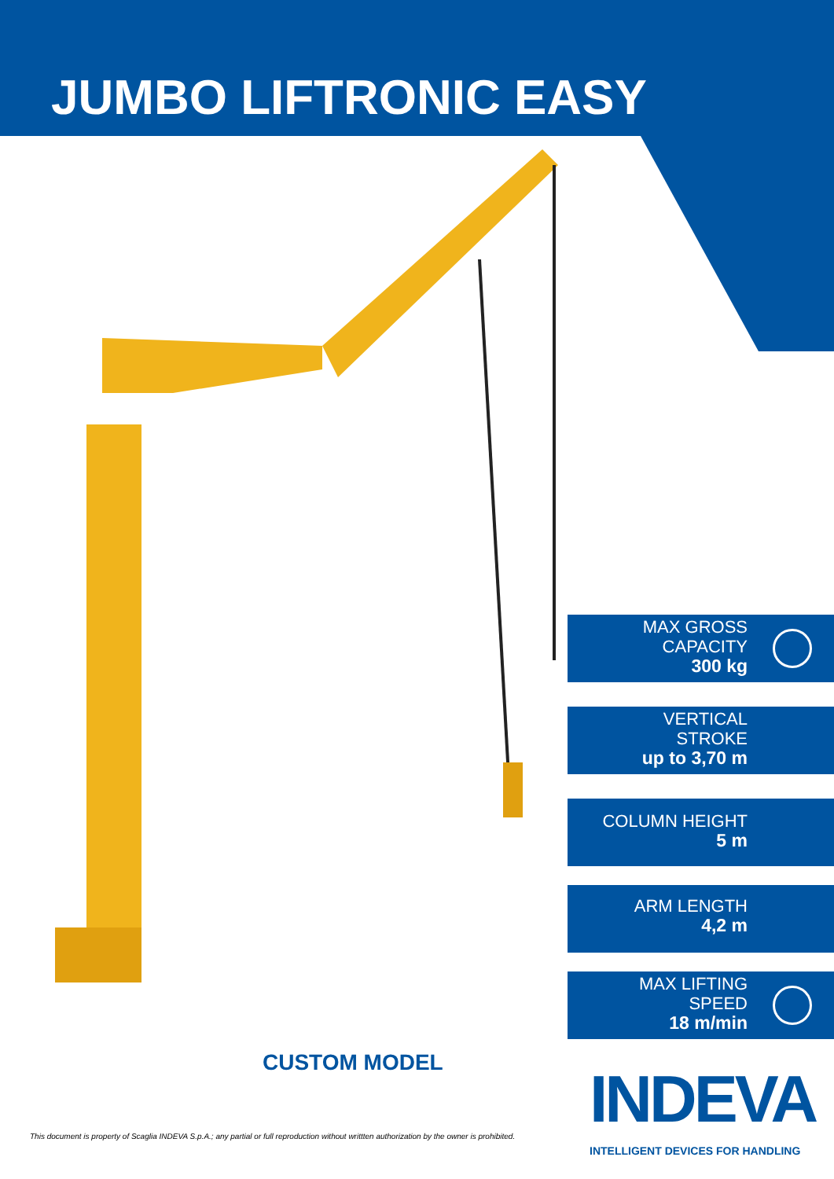JUMBO LIFTRONIC EASY
MAX GROSS
CAPACITY
300 kg
VERTICAL
STROKE
up to 3,70 m
COLUMN HEIGHT
5 m
ARM LENGTH
4,2 m
MAX LIFTING
SPEED
18 m/min
CUSTOM MODEL
This document is property of Scaglia INDEVA S.p.A.; any partial or full reproduction without writtten authorization by the owner is prohibited.
INDEVA
INTELLIGENT DEVICES FOR HANDLING